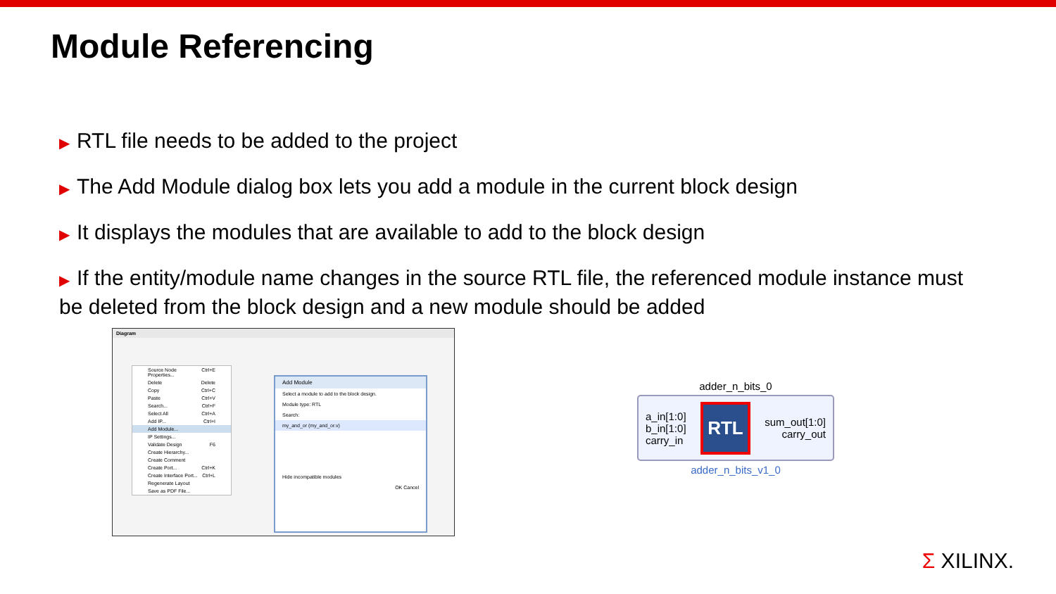Module Referencing
▶ RTL file needs to be added to the project
▶ The Add Module dialog box lets you add a module in the current block design
▶ It displays the modules that are available to add to the block design
▶ If the entity/module name changes in the source RTL file, the referenced module instance must be deleted from the block design and a new module should be added
Diagram
Source Node Properties... Ctrl+E
Delete Delete
Copy Ctrl+C
Paste Ctrl+V
Search... Ctrl+F
Select All Ctrl+A
Add IP... Ctrl+I
Add Module...
IP Settings...
Validate Design F6
Create Hierarchy...
Create Comment
Create Port... Ctrl+K
Create Interface Port... Ctrl+L
Regenerate Layout
Save as PDF File...
Add Module
Select a module to add to the block design.
Module type: RTL
Search:
my_and_or (my_and_or.v)
Hide incompatible modules
OK Cancel
adder_n_bits_0
a_in[1:0]
b_in[1:0]
carry_in
RTL
sum_out[1:0]
carry_out
adder_n_bits_v1_0
Σ XILINX.